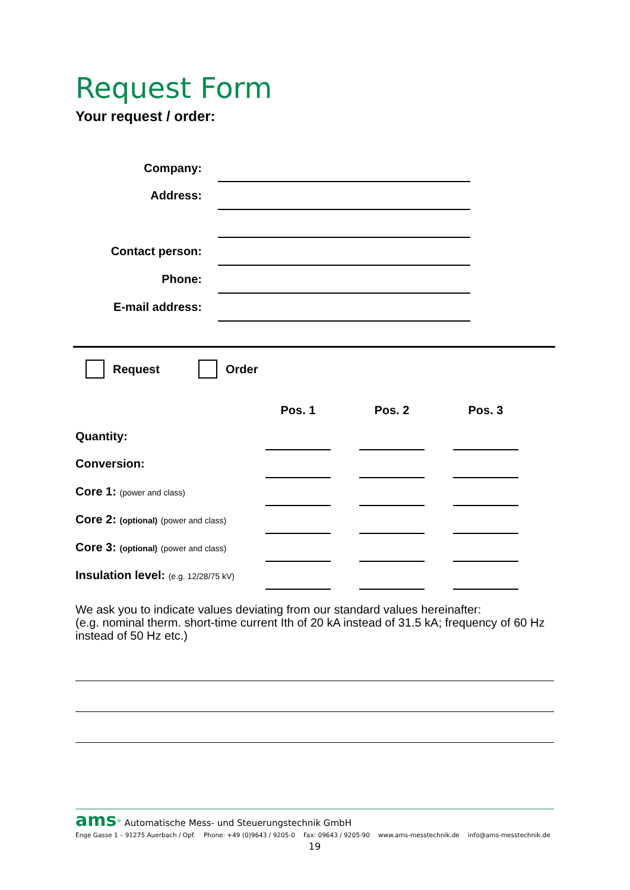Request Form
Your request / order:
| Company: | |
| Address: | |
| Contact person: | |
| Phone: | |
| E-mail address: | |
Request Order
| | Pos. 1 | | Pos. 2 | | Pos. 3 |
| --- | --- | --- | --- | --- | --- |
| Quantity: | | | | | |
| Conversion: | | | | | |
| Core 1: (power and class) | | | | | |
| Core 2: (optional) (power and class) | | | | | |
| Core 3: (optional) (power and class) | | | | | |
| Insulation level: (e.g. 12/28/75 kV) | | | | | |
We ask you to indicate values deviating from our standard values hereinafter:
(e.g. nominal therm. short-time current Ith of 20 kA instead of 31.5 kA; frequency of 60 Hz instead of 50 Hz etc.)
ams<sup>®</sup> Automatische Mess- und Steuerungstechnik GmbH
Enge Gasse 1 – 91275 Auerbach / Opf. Phone: +49 (0)9643 / 9205-0 Fax: 09643 / 9205-90 www.ams-messtechnik.de info@ams-messtechnik.de
19